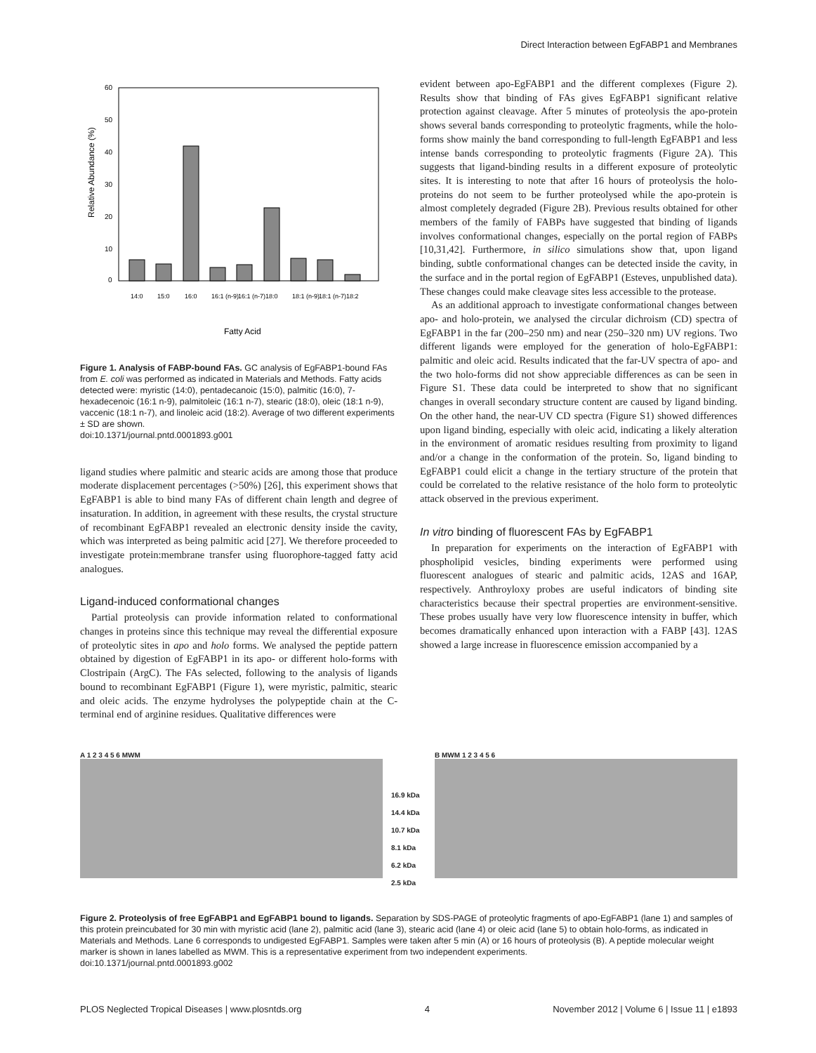Direct Interaction between EgFABP1 and Membranes
Relative Abundance (%)
60
50
40
30
20
10
0
14:0
15:0
16:0
16:1 (n-9)
16:1 (n-7)
18:0
18:1 (n-9)
18:1 (n-7)
18:2
Fatty Acid
Figure 1. Analysis of FABP-bound FAs. GC analysis of EgFABP1-bound FAs from E. coli was performed as indicated in Materials and Methods. Fatty acids detected were: myristic (14:0), pentadecanoic (15:0), palmitic (16:0), 7-hexadecenoic (16:1 n-9), palmitoleic (16:1 n-7), stearic (18:0), oleic (18:1 n-9), vaccenic (18:1 n-7), and linoleic acid (18:2). Average of two different experiments ± SD are shown.
doi:10.1371/journal.pntd.0001893.g001
ligand studies where palmitic and stearic acids are among those that produce moderate displacement percentages (>50%) [26], this experiment shows that EgFABP1 is able to bind many FAs of different chain length and degree of insaturation. In addition, in agreement with these results, the crystal structure of recombinant EgFABP1 revealed an electronic density inside the cavity, which was interpreted as being palmitic acid [27]. We therefore proceeded to investigate protein:membrane transfer using fluorophore-tagged fatty acid analogues.
Ligand-induced conformational changes
Partial proteolysis can provide information related to conformational changes in proteins since this technique may reveal the differential exposure of proteolytic sites in apo and holo forms. We analysed the peptide pattern obtained by digestion of EgFABP1 in its apo- or different holo-forms with Clostripain (ArgC). The FAs selected, following to the analysis of ligands bound to recombinant EgFABP1 (Figure 1), were myristic, palmitic, stearic and oleic acids. The enzyme hydrolyses the polypeptide chain at the C-terminal end of arginine residues. Qualitative differences were
evident between apo-EgFABP1 and the different complexes (Figure 2). Results show that binding of FAs gives EgFABP1 significant relative protection against cleavage. After 5 minutes of proteolysis the apo-protein shows several bands corresponding to proteolytic fragments, while the holo-forms show mainly the band corresponding to full-length EgFABP1 and less intense bands corresponding to proteolytic fragments (Figure 2A). This suggests that ligand-binding results in a different exposure of proteolytic sites. It is interesting to note that after 16 hours of proteolysis the holo-proteins do not seem to be further proteolysed while the apo-protein is almost completely degraded (Figure 2B). Previous results obtained for other members of the family of FABPs have suggested that binding of ligands involves conformational changes, especially on the portal region of FABPs [10,31,42]. Furthermore, in silico simulations show that, upon ligand binding, subtle conformational changes can be detected inside the cavity, in the surface and in the portal region of EgFABP1 (Esteves, unpublished data). These changes could make cleavage sites less accessible to the protease.
As an additional approach to investigate conformational changes between apo- and holo-protein, we analysed the circular dichroism (CD) spectra of EgFABP1 in the far (200–250 nm) and near (250–320 nm) UV regions. Two different ligands were employed for the generation of holo-EgFABP1: palmitic and oleic acid. Results indicated that the far-UV spectra of apo- and the two holo-forms did not show appreciable differences as can be seen in Figure S1. These data could be interpreted to show that no significant changes in overall secondary structure content are caused by ligand binding. On the other hand, the near-UV CD spectra (Figure S1) showed differences upon ligand binding, especially with oleic acid, indicating a likely alteration in the environment of aromatic residues resulting from proximity to ligand and/or a change in the conformation of the protein. So, ligand binding to EgFABP1 could elicit a change in the tertiary structure of the protein that could be correlated to the relative resistance of the holo form to proteolytic attack observed in the previous experiment.
In vitro binding of fluorescent FAs by EgFABP1
In preparation for experiments on the interaction of EgFABP1 with phospholipid vesicles, binding experiments were performed using fluorescent analogues of stearic and palmitic acids, 12AS and 16AP, respectively. Anthroyloxy probes are useful indicators of binding site characteristics because their spectral properties are environment-sensitive. These probes usually have very low fluorescence intensity in buffer, which becomes dramatically enhanced upon interaction with a FABP [43]. 12AS showed a large increase in fluorescence emission accompanied by a
A 1 2 3 4 5 6 MWM
16.9 kDa 14.4 kDa 10.7 kDa 8.1 kDa 6.2 kDa 2.5 kDa
B MWM 1 2 3 4 5 6
Figure 2. Proteolysis of free EgFABP1 and EgFABP1 bound to ligands. Separation by SDS-PAGE of proteolytic fragments of apo-EgFABP1 (lane 1) and samples of this protein preincubated for 30 min with myristic acid (lane 2), palmitic acid (lane 3), stearic acid (lane 4) or oleic acid (lane 5) to obtain holo-forms, as indicated in Materials and Methods. Lane 6 corresponds to undigested EgFABP1. Samples were taken after 5 min (A) or 16 hours of proteolysis (B). A peptide molecular weight marker is shown in lanes labelled as MWM. This is a representative experiment from two independent experiments.
doi:10.1371/journal.pntd.0001893.g002
PLOS Neglected Tropical Diseases | www.plosntds.org 4 November 2012 | Volume 6 | Issue 11 | e1893